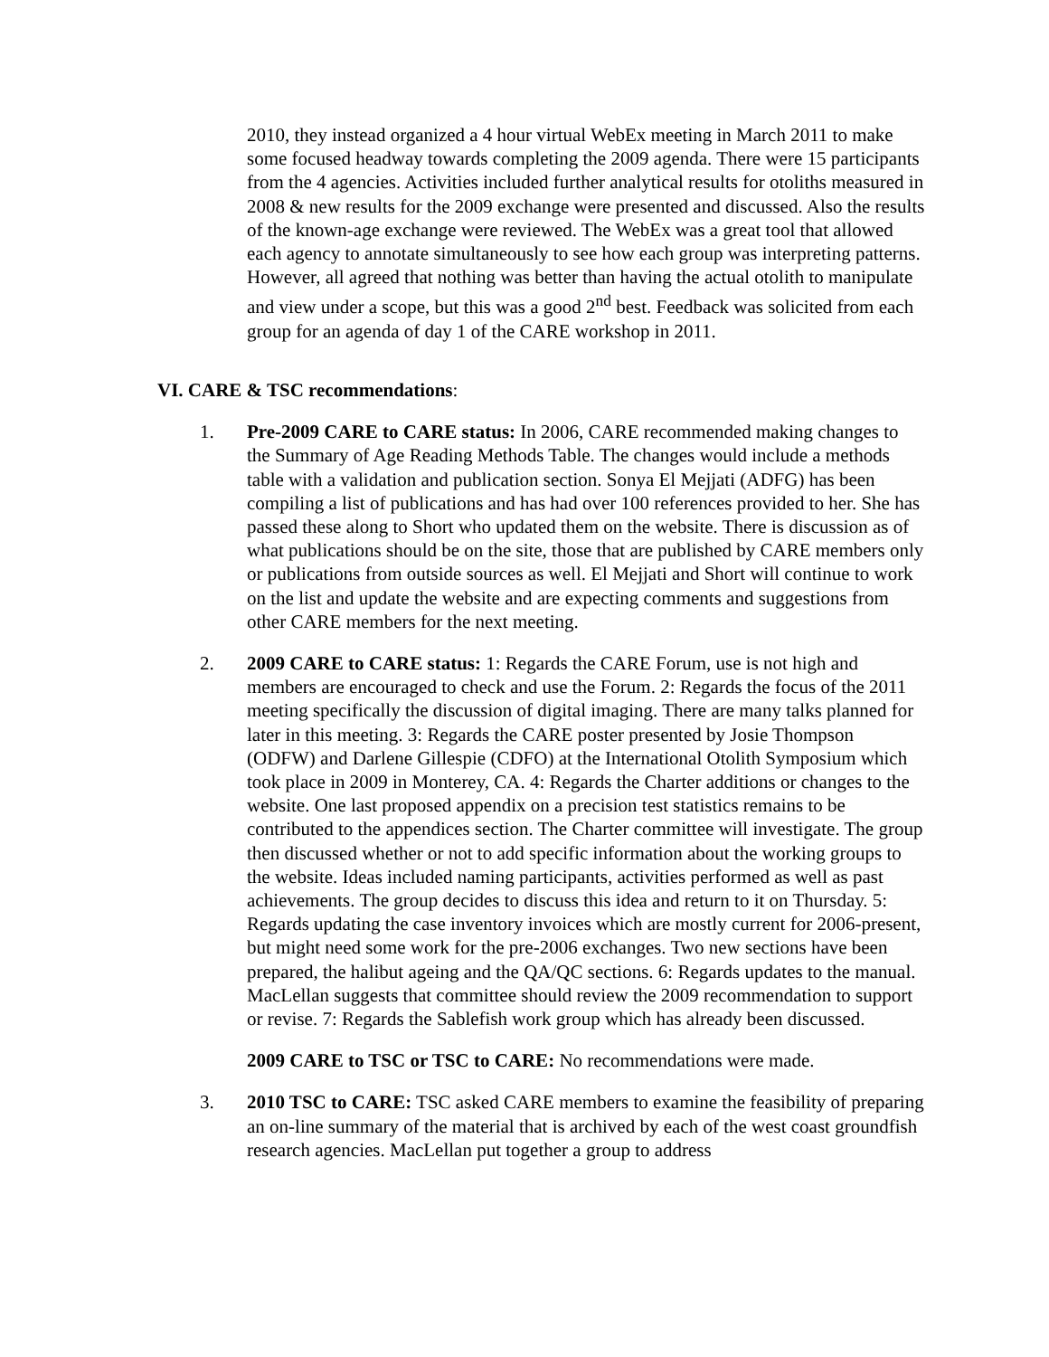2010, they instead organized a 4 hour virtual WebEx meeting in March 2011 to make some focused headway towards completing the 2009 agenda. There were 15 participants from the 4 agencies. Activities included further analytical results for otoliths measured in 2008 & new results for the 2009 exchange were presented and discussed. Also the results of the known-age exchange were reviewed. The WebEx was a great tool that allowed each agency to annotate simultaneously to see how each group was interpreting patterns. However, all agreed that nothing was better than having the actual otolith to manipulate and view under a scope, but this was a good 2<sup>nd</sup> best. Feedback was solicited from each group for an agenda of day 1 of the CARE workshop in 2011.
VI. CARE & TSC recommendations:
1. Pre-2009 CARE to CARE status: In 2006, CARE recommended making changes to the Summary of Age Reading Methods Table. The changes would include a methods table with a validation and publication section. Sonya El Mejjati (ADFG) has been compiling a list of publications and has had over 100 references provided to her. She has passed these along to Short who updated them on the website. There is discussion as of what publications should be on the site, those that are published by CARE members only or publications from outside sources as well. El Mejjati and Short will continue to work on the list and update the website and are expecting comments and suggestions from other CARE members for the next meeting.
2. 2009 CARE to CARE status: 1: Regards the CARE Forum, use is not high and members are encouraged to check and use the Forum. 2: Regards the focus of the 2011 meeting specifically the discussion of digital imaging. There are many talks planned for later in this meeting. 3: Regards the CARE poster presented by Josie Thompson (ODFW) and Darlene Gillespie (CDFO) at the International Otolith Symposium which took place in 2009 in Monterey, CA. 4: Regards the Charter additions or changes to the website. One last proposed appendix on a precision test statistics remains to be contributed to the appendices section. The Charter committee will investigate. The group then discussed whether or not to add specific information about the working groups to the website. Ideas included naming participants, activities performed as well as past achievements. The group decides to discuss this idea and return to it on Thursday. 5: Regards updating the case inventory invoices which are mostly current for 2006-present, but might need some work for the pre-2006 exchanges. Two new sections have been prepared, the halibut ageing and the QA/QC sections. 6: Regards updates to the manual. MacLellan suggests that committee should review the 2009 recommendation to support or revise. 7: Regards the Sablefish work group which has already been discussed.
2009 CARE to TSC or TSC to CARE: No recommendations were made.
3. 2010 TSC to CARE: TSC asked CARE members to examine the feasibility of preparing an on-line summary of the material that is archived by each of the west coast groundfish research agencies. MacLellan put together a group to address